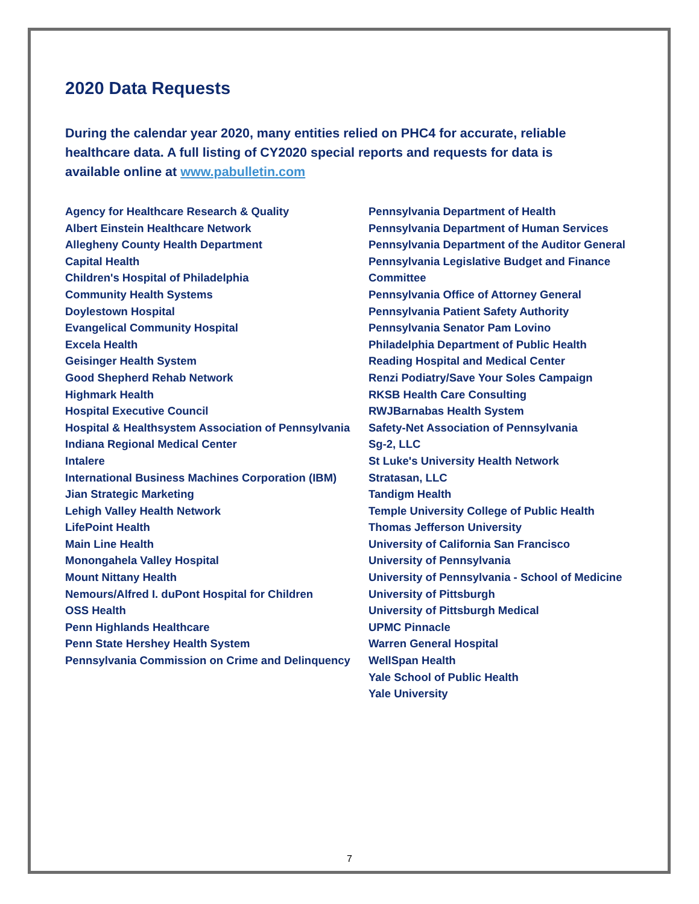2020 Data Requests
During the calendar year 2020, many entities relied on PHC4 for accurate, reliable healthcare data. A full listing of CY2020 special reports and requests for data is available online at www.pabulletin.com
Agency for Healthcare Research & Quality
Albert Einstein Healthcare Network
Allegheny County Health Department
Capital Health
Children's Hospital of Philadelphia
Community Health Systems
Doylestown Hospital
Evangelical Community Hospital
Excela Health
Geisinger Health System
Good Shepherd Rehab Network
Highmark Health
Hospital Executive Council
Hospital & Healthsystem Association of Pennsylvania
Indiana Regional Medical Center
Intalere
International Business Machines Corporation (IBM)
Jian Strategic Marketing
Lehigh Valley Health Network
LifePoint Health
Main Line Health
Monongahela Valley Hospital
Mount Nittany Health
Nemours/Alfred I. duPont Hospital for Children
OSS Health
Penn Highlands Healthcare
Penn State Hershey Health System
Pennsylvania Commission on Crime and Delinquency
Pennsylvania Department of Health
Pennsylvania Department of Human Services
Pennsylvania Department of the Auditor General
Pennsylvania Legislative Budget and Finance Committee
Pennsylvania Office of Attorney General
Pennsylvania Patient Safety Authority
Pennsylvania Senator Pam Lovino
Philadelphia Department of Public Health
Reading Hospital and Medical Center
Renzi Podiatry/Save Your Soles Campaign
RKSB Health Care Consulting
RWJBarnabas Health System
Safety-Net Association of Pennsylvania
Sg-2, LLC
St Luke's University Health Network
Stratasan, LLC
Tandigm Health
Temple University College of Public Health
Thomas Jefferson University
University of California San Francisco
University of Pennsylvania
University of Pennsylvania - School of Medicine
University of Pittsburgh
University of Pittsburgh Medical
UPMC Pinnacle
Warren General Hospital
WellSpan Health
Yale School of Public Health
Yale University
7